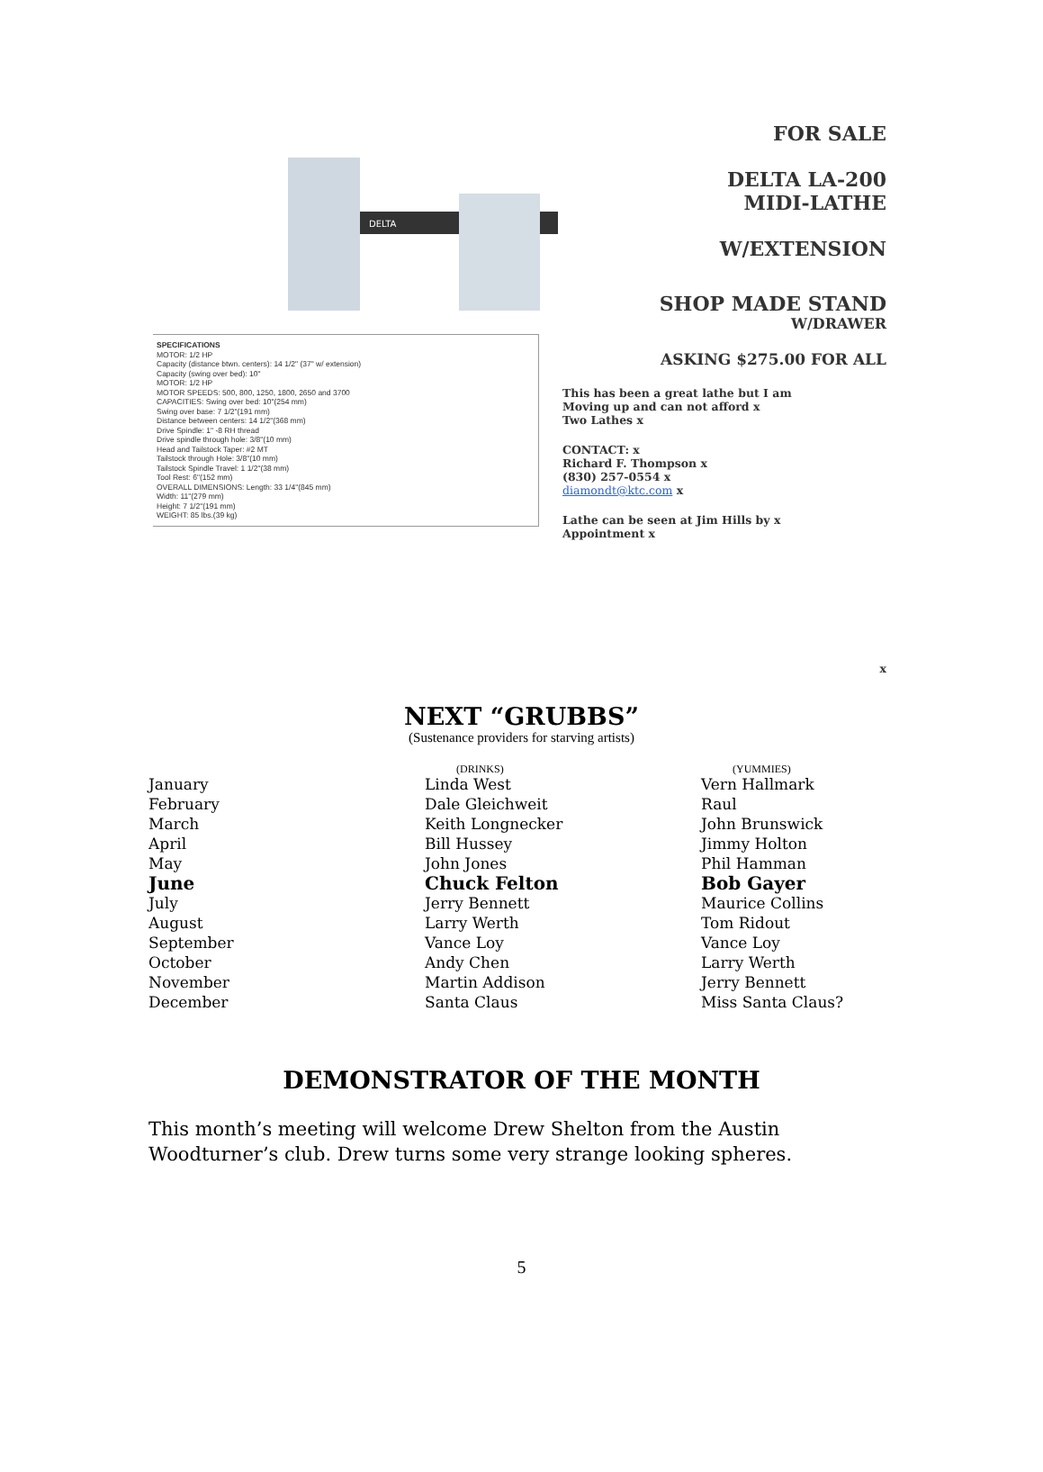DELTA
SPECIFICATIONS
MOTOR: 1/2 HP
Capacity (distance btwn. centers): 14 1/2" (37" w/ extension)
Capacity (swing over bed): 10"
MOTOR: 1/2 HP
MOTOR SPEEDS: 500, 800, 1250, 1800, 2650 and 3700
CAPACITIES: Swing over bed: 10"(254 mm)
Swing over base: 7 1/2"(191 mm)
Distance between centers: 14 1/2"(368 mm)
Drive Spindle: 1" -8 RH thread
Drive spindle through hole: 3/8"(10 mm)
Head and Tailstock Taper: #2 MT
Tailstock through Hole: 3/8"(10 mm)
Tailstock Spindle Travel: 1 1/2"(38 mm)
Tool Rest: 6"(152 mm)
OVERALL DIMENSIONS: Length: 33 1/4"(845 mm)
Width: 11"(279 mm)
Height: 7 1/2"(191 mm)
WEIGHT: 85 lbs.(39 kg)
FOR SALE
DELTA LA-200
MIDI-LATHE
W/EXTENSION
SHOP MADE STAND
W/DRAWER
ASKING $275.00 FOR ALL
This has been a great lathe but I am
Moving up and can not afford x
Two Lathes x
CONTACT: x
Richard F. Thompson x
(830) 257-0554 x
diamondt@ktc.com x
Lathe can be seen at Jim Hills by x
Appointment x
x
NEXT “GRUBBS”
(Sustenance providers for starving artists)
| | (DRINKS) | (YUMMIES) |
| --- | --- | --- |
| January | Linda West | Vern Hallmark |
| February | Dale Gleichweit | Raul |
| March | Keith Longnecker | John Brunswick |
| April | Bill Hussey | Jimmy Holton |
| May | John Jones | Phil Hamman |
| June | Chuck Felton | Bob Gayer |
| July | Jerry Bennett | Maurice Collins |
| August | Larry Werth | Tom Ridout |
| September | Vance Loy | Vance Loy |
| October | Andy Chen | Larry Werth |
| November | Martin Addison | Jerry Bennett |
| December | Santa Claus | Miss Santa Claus? |
DEMONSTRATOR OF THE MONTH
This month’s meeting will welcome Drew Shelton from the Austin Woodturner’s club. Drew turns some very strange looking spheres.
5